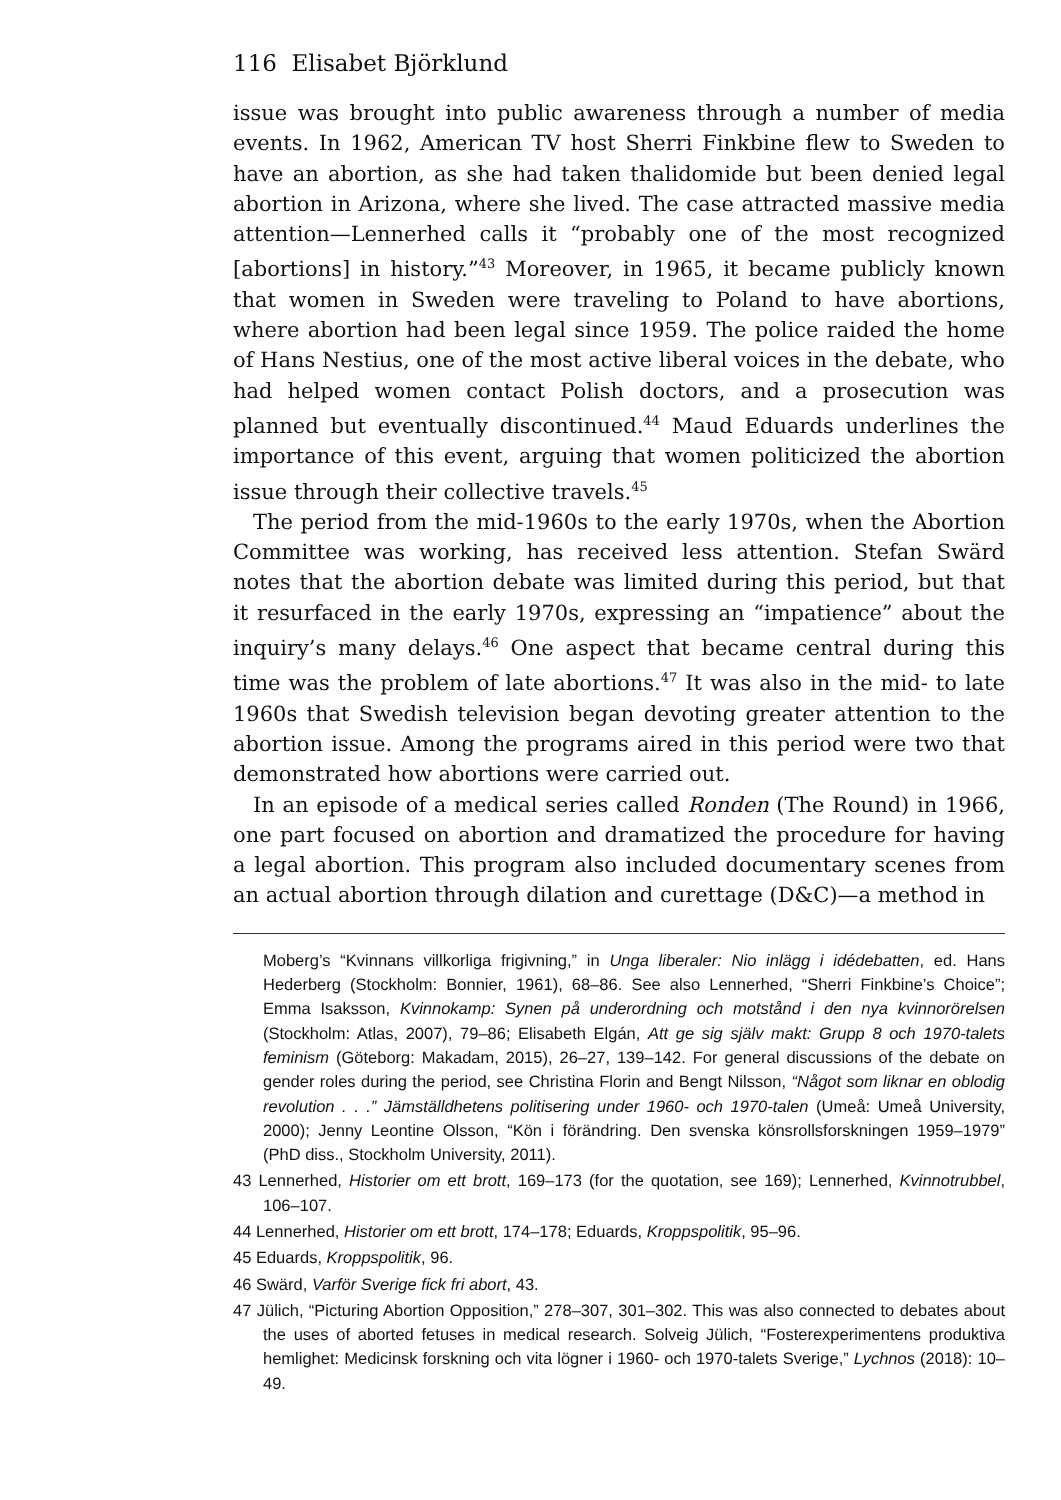116 Elisabet Björklund
issue was brought into public awareness through a number of media events. In 1962, American TV host Sherri Finkbine flew to Sweden to have an abortion, as she had taken thalidomide but been denied legal abortion in Arizona, where she lived. The case attracted massive media attention—Lennerhed calls it “probably one of the most recognized [abortions] in history.”<sup>43</sup> Moreover, in 1965, it became publicly known that women in Sweden were traveling to Poland to have abortions, where abortion had been legal since 1959. The police raided the home of Hans Nestius, one of the most active liberal voices in the debate, who had helped women contact Polish doctors, and a prosecution was planned but eventually discontinued.<sup>44</sup> Maud Eduards underlines the importance of this event, arguing that women politicized the abortion issue through their collective travels.<sup>45</sup>
The period from the mid-1960s to the early 1970s, when the Abortion Committee was working, has received less attention. Stefan Swärd notes that the abortion debate was limited during this period, but that it resurfaced in the early 1970s, expressing an “impatience” about the inquiry’s many delays.<sup>46</sup> One aspect that became central during this time was the problem of late abortions.<sup>47</sup> It was also in the mid- to late 1960s that Swedish television began devoting greater attention to the abortion issue. Among the programs aired in this period were two that demonstrated how abortions were carried out.
In an episode of a medical series called Ronden (The Round) in 1966, one part focused on abortion and dramatized the procedure for having a legal abortion. This program also included documentary scenes from an actual abortion through dilation and curettage (D&C)—a method in
Moberg’s “Kvinnans villkorliga frigivning,” in Unga liberaler: Nio inlägg i idédebatten, ed. Hans Hederberg (Stockholm: Bonnier, 1961), 68–86. See also Lennerhed, “Sherri Finkbine’s Choice”; Emma Isaksson, Kvinnokamp: Synen på underordning och motstånd i den nya kvinnorörelsen (Stockholm: Atlas, 2007), 79–86; Elisabeth Elgán, Att ge sig själv makt: Grupp 8 och 1970-talets feminism (Göteborg: Makadam, 2015), 26–27, 139–142. For general discussions of the debate on gender roles during the period, see Christina Florin and Bengt Nilsson, “Något som liknar en oblodig revolution . . .” Jämställdhetens politisering under 1960- och 1970-talen (Umeå: Umeå University, 2000); Jenny Leontine Olsson, “Kön i förändring. Den svenska könsrollsforskningen 1959–1979” (PhD diss., Stockholm University, 2011).
43 Lennerhed, Historier om ett brott, 169–173 (for the quotation, see 169); Lennerhed, Kvinnotrubbel, 106–107.
44 Lennerhed, Historier om ett brott, 174–178; Eduards, Kroppspolitik, 95–96.
45 Eduards, Kroppspolitik, 96.
46 Swärd, Varför Sverige fick fri abort, 43.
47 Jülich, “Picturing Abortion Opposition,” 278–307, 301–302. This was also connected to debates about the uses of aborted fetuses in medical research. Solveig Jülich, “Fosterexperimentens produktiva hemlighet: Medicinsk forskning och vita lögner i 1960- och 1970-talets Sverige,” Lychnos (2018): 10–49.